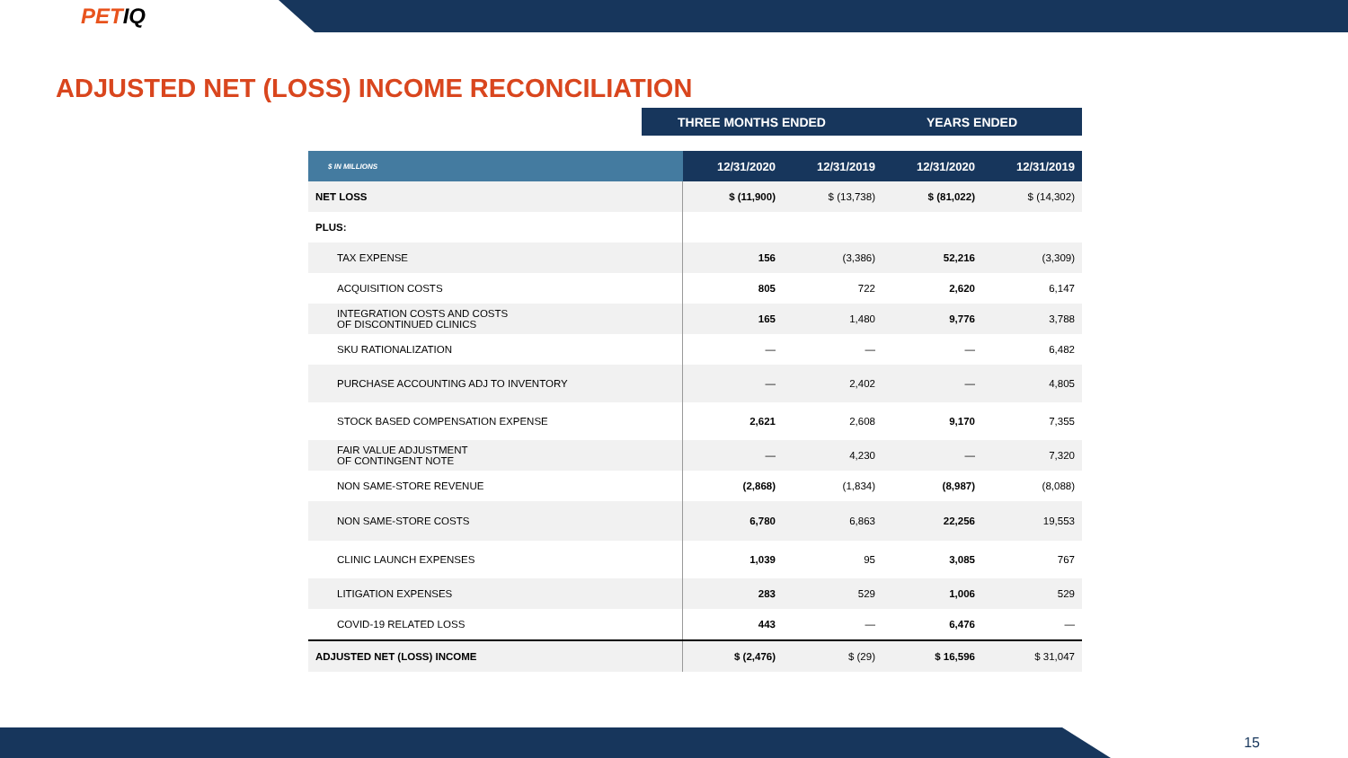PETIQ
ADJUSTED NET (LOSS) INCOME RECONCILIATION
THREE MONTHS ENDED YEARS ENDED
| $ IN MILLIONS | 12/31/2020 | 12/31/2019 | 12/31/2020 | 12/31/2019 |
| --- | --- | --- | --- | --- |
| NET LOSS | $ (11,900) | $ (13,738) | $ (81,022) | $ (14,302) |
| PLUS: | | | | |
| TAX EXPENSE | 156 | (3,386) | 52,216 | (3,309) |
| ACQUISITION COSTS | 805 | 722 | 2,620 | 6,147 |
| INTEGRATION COSTS AND COSTS OF DISCONTINUED CLINICS | 165 | 1,480 | 9,776 | 3,788 |
| SKU RATIONALIZATION | — | — | — | 6,482 |
| PURCHASE ACCOUNTING ADJ TO INVENTORY | — | 2,402 | — | 4,805 |
| STOCK BASED COMPENSATION EXPENSE | 2,621 | 2,608 | 9,170 | 7,355 |
| FAIR VALUE ADJUSTMENT OF CONTINGENT NOTE | — | 4,230 | — | 7,320 |
| NON SAME-STORE REVENUE | (2,868) | (1,834) | (8,987) | (8,088) |
| NON SAME-STORE COSTS | 6,780 | 6,863 | 22,256 | 19,553 |
| CLINIC LAUNCH EXPENSES | 1,039 | 95 | 3,085 | 767 |
| LITIGATION EXPENSES | 283 | 529 | 1,006 | 529 |
| COVID-19 RELATED LOSS | 443 | — | 6,476 | — |
| ADJUSTED NET (LOSS) INCOME | $ (2,476) | $ (29) | $ 16,596 | $ 31,047 |
15